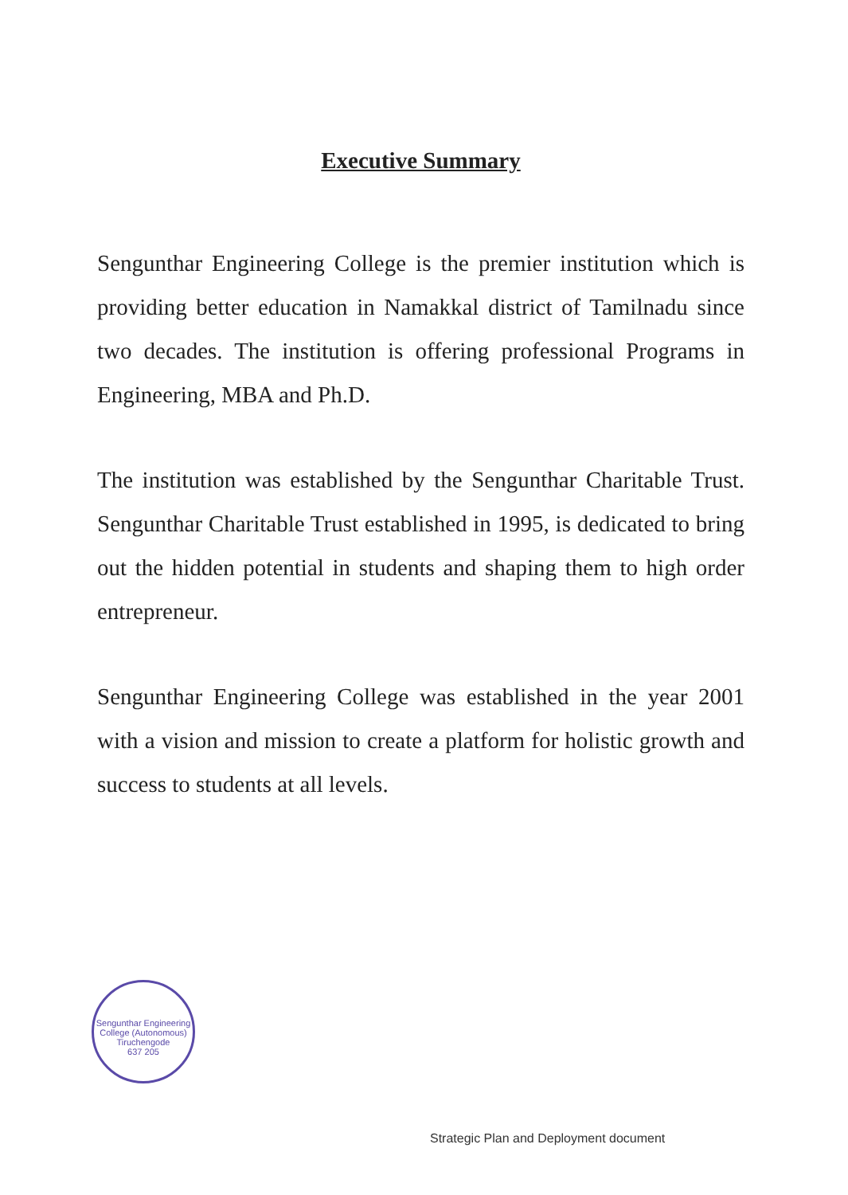Executive Summary
Sengunthar Engineering College is the premier institution which is providing better education in Namakkal district of Tamilnadu since two decades. The institution is offering professional Programs in Engineering, MBA and Ph.D.
The institution was established by the Sengunthar Charitable Trust. Sengunthar Charitable Trust established in 1995, is dedicated to bring out the hidden potential in students and shaping them to high order entrepreneur.
Sengunthar Engineering College was established in the year 2001 with a vision and mission to create a platform for holistic growth and success to students at all levels.
Sengunthar Engineering College (Autonomous)
Tiruchengode
637 205
Strategic Plan and Deployment document